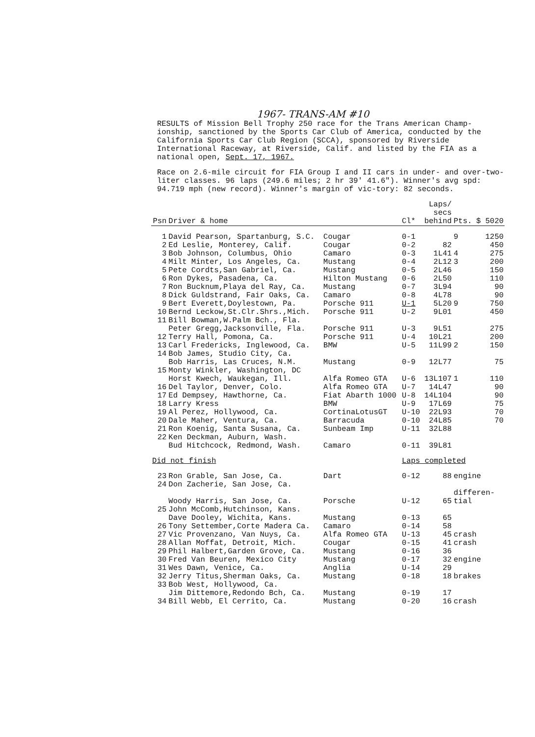1967- TRANS-AM #10
RESULTS of Mission Bell Trophy 250 race for the Trans American Champ-ionship, sanctioned by the Sports Car Club of America, conducted by the California Sports Car Club Region (SCCA), sponsored by Riverside International Raceway, at Riverside, Calif. and listed by the FIA as a national open, Sept. 17, 1967.
Race on 2.6-mile circuit for FIA Group I and II cars in under- and over-two-liter classes. 96 laps (249.6 miles; 2 hr 39' 41.6"). Winner's avg spd: 94.719 mph (new record). Winner's margin of vic-tory: 82 seconds.
| Psn | Driver & home | | Cl* | Laps/ secs behind | Pts. | $ 5020 |
| --- | --- | --- | --- | --- | --- | --- |
| 1 | David Pearson, Spartanburg, S.C. | Cougar | 0-1 | | 9 | 1250 |
| 2 | Ed Leslie, Monterey, Calif. | Cougar | 0-2 | 82 | | 450 |
| 3 | Bob Johnson, Columbus, Ohio | Camaro | 0-3 | 1L41 | 4 | 275 |
| 4 | Milt Minter, Los Angeles, Ca. | Mustang | 0-4 | 2L12 | 3 | 200 |
| 5 | Pete Cordts,San Gabriel, Ca. | Mustang | 0-5 | 2L46 | | 150 |
| 6 | Ron Dykes, Pasadena, Ca. | Hilton Mustang | 0-6 | 2L50 | | 110 |
| 7 | Ron Bucknum,Playa del Ray, Ca. | Mustang | 0-7 | 3L94 | | 90 |
| 8 | Dick Guldstrand, Fair Oaks, Ca. | Camaro | 0-8 | 4L78 | | 90 |
| 9 | Bert Everett,Doylestown, Pa. | Porsche 911 | U-1 | 5L20 | 9 | 750 |
| 10 | Bernd Leckow,St.Clr.Shrs.,Mich. | Porsche 911 | U-2 | 9L01 | | 450 |
| 11 | Bill Bowman,W.Palm Bch., Fla. | | | | | |
| | Peter Gregg,Jacksonville, Fla. | Porsche 911 | U-3 | 9L51 | | 275 |
| 12 | Terry Hall, Pomona, Ca. | Porsche 911 | U-4 | 10L21 | | 200 |
| 13 | Carl Fredericks, Inglewood, Ca. | BMW | U-5 | 11L99 | 2 | 150 |
| 14 | Bob James, Studio City, Ca. | | | | | |
| | Bob Harris, Las Cruces, N.M. | Mustang | 0-9 | 12L77 | | 75 |
| 15 | Monty Winkler, Washington, DC | | | | | |
| | Horst Kwech, Waukegan, Ill. | Alfa Romeo GTA | U-6 | 13L107 | 1 | 110 |
| 16 | Del Taylor, Denver, Colo. | Alfa Romeo GTA | U-7 | 14L47 | | 90 |
| 17 | Ed Dempsey, Hawthorne, Ca. | Fiat Abarth 1000 | U-8 | 14L104 | | 90 |
| 18 | Larry Kress | BMW | U-9 | 17L69 | | 75 |
| 19 | Al Perez, Hollywood, Ca. | CortinaLotusGT | U-10 | 22L93 | | 70 |
| 20 | Dale Maher, Ventura, Ca. | Barracuda | 0-10 | 24L85 | | 70 |
| 21 | Ron Koenig, Santa Susana, Ca. | Sunbeam Imp | U-11 | 32L88 | | |
| 22 | Ken Deckman, Auburn, Wash. | | | | | |
| | Bud Hitchcock, Redmond, Wash. | Camaro | 0-11 | 39L81 | | |
| Did not finish | | | Laps completed | | | |
| 23 | Ron Grable, San Jose, Ca. | Dart | 0-12 | 88 | engine | |
| 24 | Don Zacherie, San Jose, Ca. | | | | | |
| | Woody Harris, San Jose, Ca. | Porsche | U-12 | 65 | differen- tial | |
| 25 | John McComb,Hutchinson, Kans. | | | | | |
| | Dave Dooley, Wichita, Kans. | Mustang | 0-13 | 65 | | |
| 26 | Tony Settember,Corte Madera Ca. | Camaro | 0-14 | 58 | | |
| 27 | Vic Provenzano, Van Nuys, Ca. | Alfa Romeo GTA | U-13 | 45 | crash | |
| 28 | Allan Moffat, Detroit, Mich. | Cougar | 0-15 | 41 | crash | |
| 29 | Phil Halbert,Garden Grove, Ca. | Mustang | 0-16 | 36 | | |
| 30 | Fred Van Beuren, Mexico City | Mustang | 0-17 | 32 | engine | |
| 31 | Wes Dawn, Venice, Ca. | Anglia | U-14 | 29 | | |
| 32 | Jerry Titus,Sherman Oaks, Ca. | Mustang | 0-18 | 18 | brakes | |
| 33 | Bob West, Hollywood, Ca. | | | | | |
| | Jim Dittemore,Redondo Bch, Ca. | Mustang | 0-19 | 17 | | |
| 34 | Bill Webb, El Cerrito, Ca. | Mustang | 0-20 | 16 | crash | |